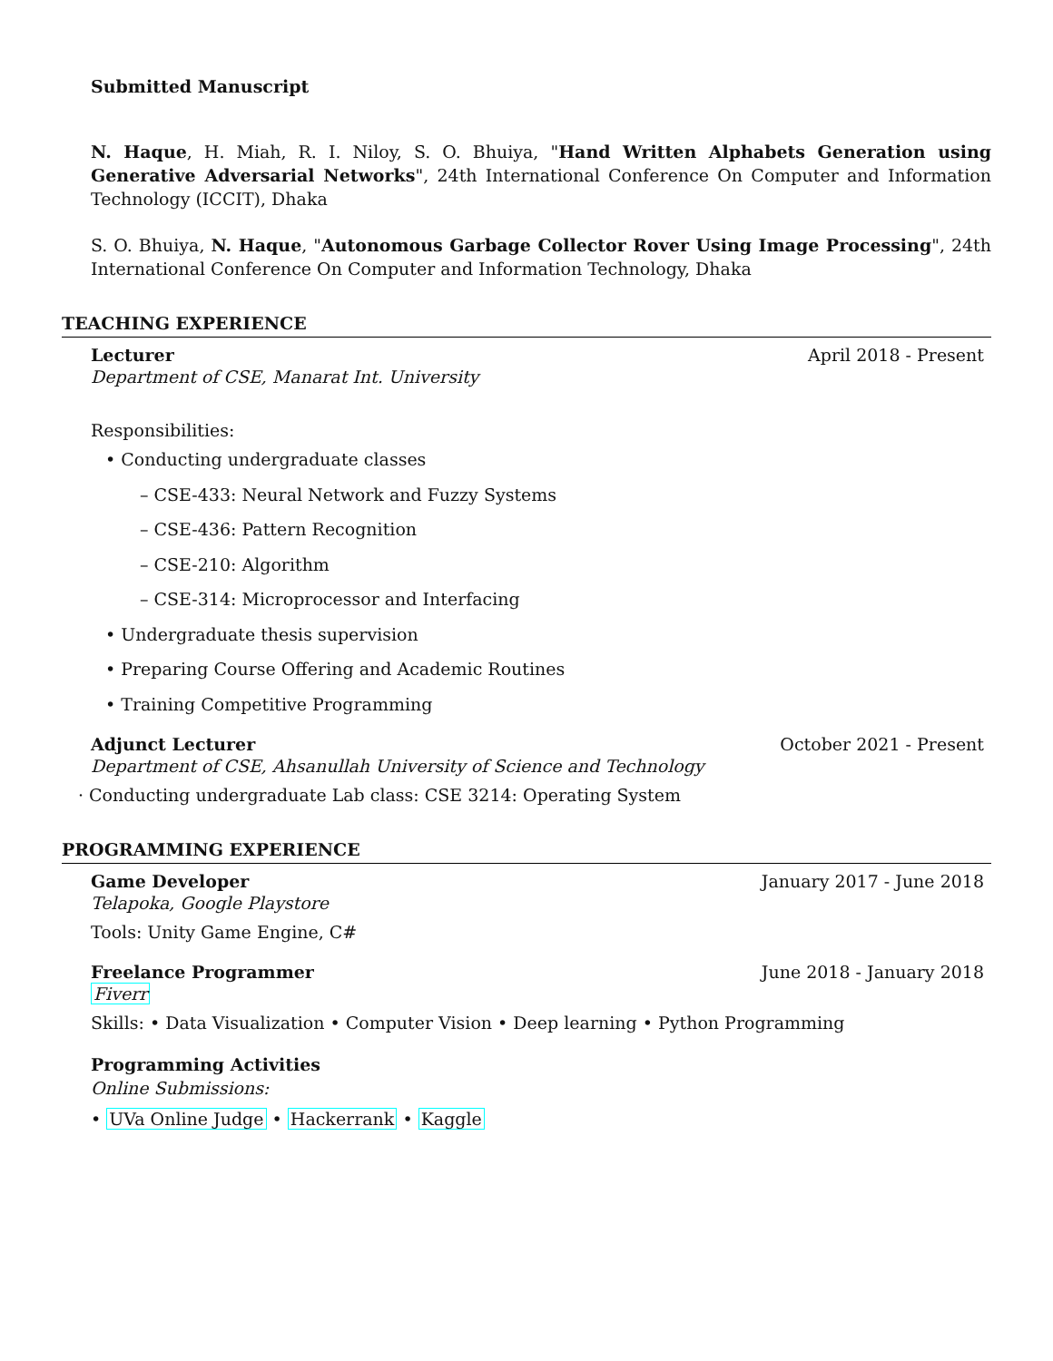Submitted Manuscript
N. Haque, H. Miah, R. I. Niloy, S. O. Bhuiya, "Hand Written Alphabets Generation using Generative Adversarial Networks", 24th International Conference On Computer and Information Technology (ICCIT), Dhaka
S. O. Bhuiya, N. Haque, "Autonomous Garbage Collector Rover Using Image Processing", 24th International Conference On Computer and Information Technology, Dhaka
TEACHING EXPERIENCE
Lecturer April 2018 - Present
Department of CSE, Manarat Int. University
Responsibilities:
• Conducting undergraduate classes
– CSE-433: Neural Network and Fuzzy Systems
– CSE-436: Pattern Recognition
– CSE-210: Algorithm
– CSE-314: Microprocessor and Interfacing
• Undergraduate thesis supervision
• Preparing Course Offering and Academic Routines
• Training Competitive Programming
Adjunct Lecturer October 2021 - Present
Department of CSE, Ahsanullah University of Science and Technology
· Conducting undergraduate Lab class: CSE 3214: Operating System
PROGRAMMING EXPERIENCE
Game Developer January 2017 - June 2018
Telapoka, Google Playstore
Tools: Unity Game Engine, C#
Freelance Programmer June 2018 - January 2018
Fiverr
Skills: • Data Visualization • Computer Vision • Deep learning • Python Programming
Programming Activities
Online Submissions:
• UVa Online Judge • Hackerrank • Kaggle